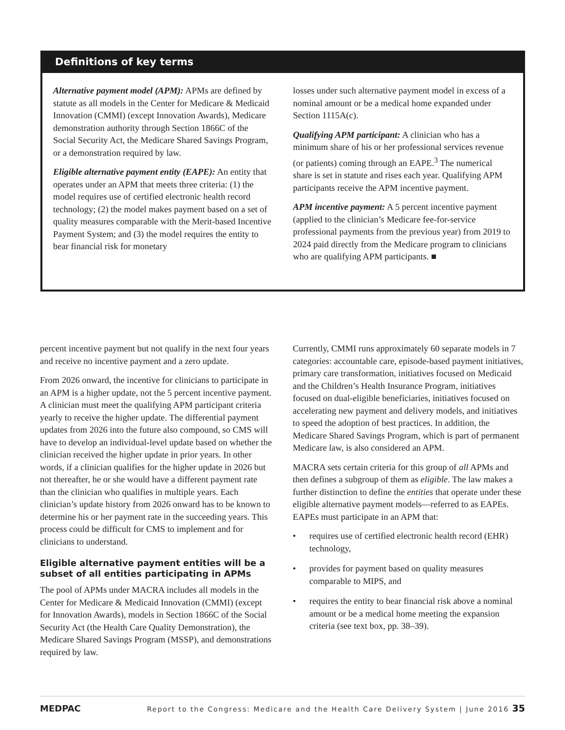Definitions of key terms
Alternative payment model (APM): APMs are defined by statute as all models in the Center for Medicare & Medicaid Innovation (CMMI) (except Innovation Awards), Medicare demonstration authority through Section 1866C of the Social Security Act, the Medicare Shared Savings Program, or a demonstration required by law.
Eligible alternative payment entity (EAPE): An entity that operates under an APM that meets three criteria: (1) the model requires use of certified electronic health record technology; (2) the model makes payment based on a set of quality measures comparable with the Merit-based Incentive Payment System; and (3) the model requires the entity to bear financial risk for monetary
losses under such alternative payment model in excess of a nominal amount or be a medical home expanded under Section 1115A(c).
Qualifying APM participant: A clinician who has a minimum share of his or her professional services revenue (or patients) coming through an EAPE.<sup>3</sup> The numerical share is set in statute and rises each year. Qualifying APM participants receive the APM incentive payment.
APM incentive payment: A 5 percent incentive payment (applied to the clinician’s Medicare fee-for-service professional payments from the previous year) from 2019 to 2024 paid directly from the Medicare program to clinicians who are qualifying APM participants. ■
percent incentive payment but not qualify in the next four years and receive no incentive payment and a zero update.
From 2026 onward, the incentive for clinicians to participate in an APM is a higher update, not the 5 percent incentive payment. A clinician must meet the qualifying APM participant criteria yearly to receive the higher update. The differential payment updates from 2026 into the future also compound, so CMS will have to develop an individual-level update based on whether the clinician received the higher update in prior years. In other words, if a clinician qualifies for the higher update in 2026 but not thereafter, he or she would have a different payment rate than the clinician who qualifies in multiple years. Each clinician’s update history from 2026 onward has to be known to determine his or her payment rate in the succeeding years. This process could be difficult for CMS to implement and for clinicians to understand.
Eligible alternative payment entities will be a subset of all entities participating in APMs
The pool of APMs under MACRA includes all models in the Center for Medicare & Medicaid Innovation (CMMI) (except for Innovation Awards), models in Section 1866C of the Social Security Act (the Health Care Quality Demonstration), the Medicare Shared Savings Program (MSSP), and demonstrations required by law.
Currently, CMMI runs approximately 60 separate models in 7 categories: accountable care, episode-based payment initiatives, primary care transformation, initiatives focused on Medicaid and the Children’s Health Insurance Program, initiatives focused on dual-eligible beneficiaries, initiatives focused on accelerating new payment and delivery models, and initiatives to speed the adoption of best practices. In addition, the Medicare Shared Savings Program, which is part of permanent Medicare law, is also considered an APM.
MACRA sets certain criteria for this group of all APMs and then defines a subgroup of them as eligible. The law makes a further distinction to define the entities that operate under these eligible alternative payment models—referred to as EAPEs. EAPEs must participate in an APM that:
• requires use of certified electronic health record (EHR) technology,
• provides for payment based on quality measures comparable to MIPS, and
• requires the entity to bear financial risk above a nominal amount or be a medical home meeting the expansion criteria (see text box, pp. 38–39).
MEDPAC Report to the Congress: Medicare and the Health Care Delivery System | June 2016 35